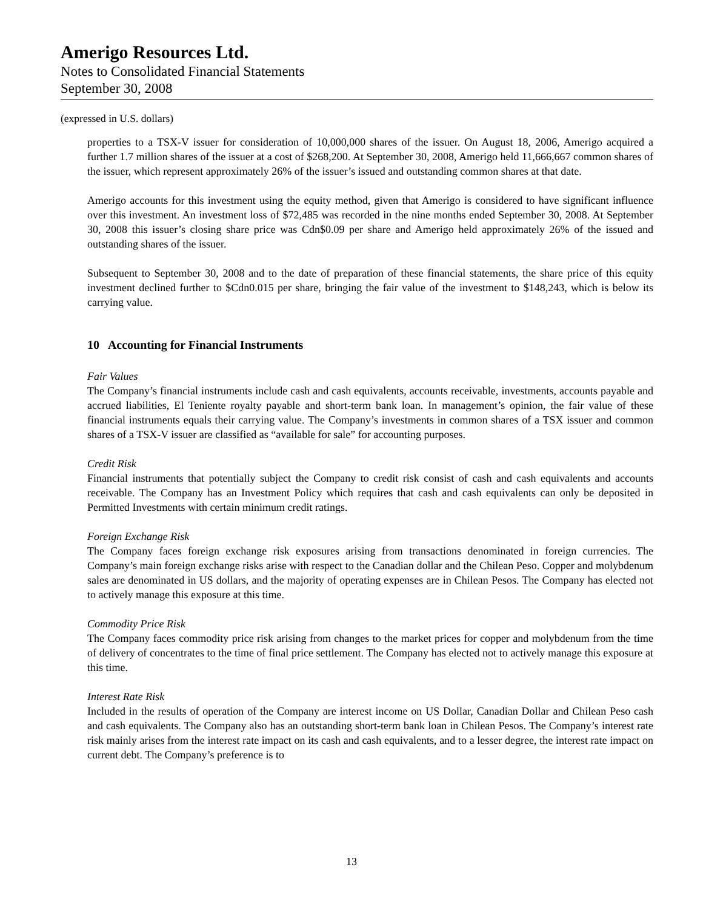Amerigo Resources Ltd.
Notes to Consolidated Financial Statements
September 30, 2008
(expressed in U.S. dollars)
properties to a TSX-V issuer for consideration of 10,000,000 shares of the issuer. On August 18, 2006, Amerigo acquired a further 1.7 million shares of the issuer at a cost of $268,200. At September 30, 2008, Amerigo held 11,666,667 common shares of the issuer, which represent approximately 26% of the issuer’s issued and outstanding common shares at that date.
Amerigo accounts for this investment using the equity method, given that Amerigo is considered to have significant influence over this investment. An investment loss of $72,485 was recorded in the nine months ended September 30, 2008. At September 30, 2008 this issuer’s closing share price was Cdn$0.09 per share and Amerigo held approximately 26% of the issued and outstanding shares of the issuer.
Subsequent to September 30, 2008 and to the date of preparation of these financial statements, the share price of this equity investment declined further to $Cdn0.015 per share, bringing the fair value of the investment to $148,243, which is below its carrying value.
10 Accounting for Financial Instruments
Fair Values
The Company’s financial instruments include cash and cash equivalents, accounts receivable, investments, accounts payable and accrued liabilities, El Teniente royalty payable and short-term bank loan. In management’s opinion, the fair value of these financial instruments equals their carrying value. The Company’s investments in common shares of a TSX issuer and common shares of a TSX-V issuer are classified as “available for sale” for accounting purposes.
Credit Risk
Financial instruments that potentially subject the Company to credit risk consist of cash and cash equivalents and accounts receivable. The Company has an Investment Policy which requires that cash and cash equivalents can only be deposited in Permitted Investments with certain minimum credit ratings.
Foreign Exchange Risk
The Company faces foreign exchange risk exposures arising from transactions denominated in foreign currencies. The Company’s main foreign exchange risks arise with respect to the Canadian dollar and the Chilean Peso. Copper and molybdenum sales are denominated in US dollars, and the majority of operating expenses are in Chilean Pesos. The Company has elected not to actively manage this exposure at this time.
Commodity Price Risk
The Company faces commodity price risk arising from changes to the market prices for copper and molybdenum from the time of delivery of concentrates to the time of final price settlement. The Company has elected not to actively manage this exposure at this time.
Interest Rate Risk
Included in the results of operation of the Company are interest income on US Dollar, Canadian Dollar and Chilean Peso cash and cash equivalents. The Company also has an outstanding short-term bank loan in Chilean Pesos. The Company’s interest rate risk mainly arises from the interest rate impact on its cash and cash equivalents, and to a lesser degree, the interest rate impact on current debt. The Company’s preference is to
13